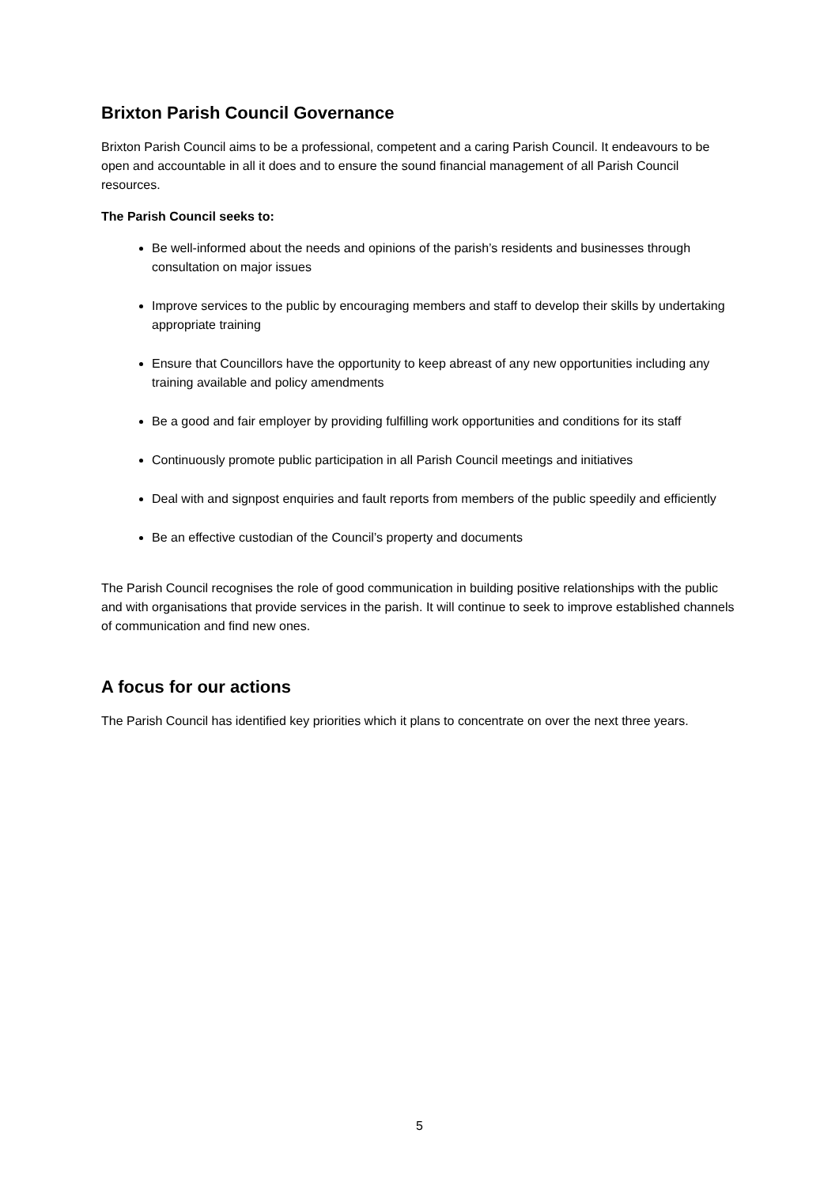Brixton Parish Council Governance
Brixton Parish Council aims to be a professional, competent and a caring Parish Council. It endeavours to be open and accountable in all it does and to ensure the sound financial management of all Parish Council resources.
The Parish Council seeks to:
Be well-informed about the needs and opinions of the parish’s residents and businesses through consultation on major issues
Improve services to the public by encouraging members and staff to develop their skills by undertaking appropriate training
Ensure that Councillors have the opportunity to keep abreast of any new opportunities including any training available and policy amendments
Be a good and fair employer by providing fulfilling work opportunities and conditions for its staff
Continuously promote public participation in all Parish Council meetings and initiatives
Deal with and signpost enquiries and fault reports from members of the public speedily and efficiently
Be an effective custodian of the Council’s property and documents
The Parish Council recognises the role of good communication in building positive relationships with the public and with organisations that provide services in the parish. It will continue to seek to improve established channels of communication and find new ones.
A focus for our actions
The Parish Council has identified key priorities which it plans to concentrate on over the next three years.
5